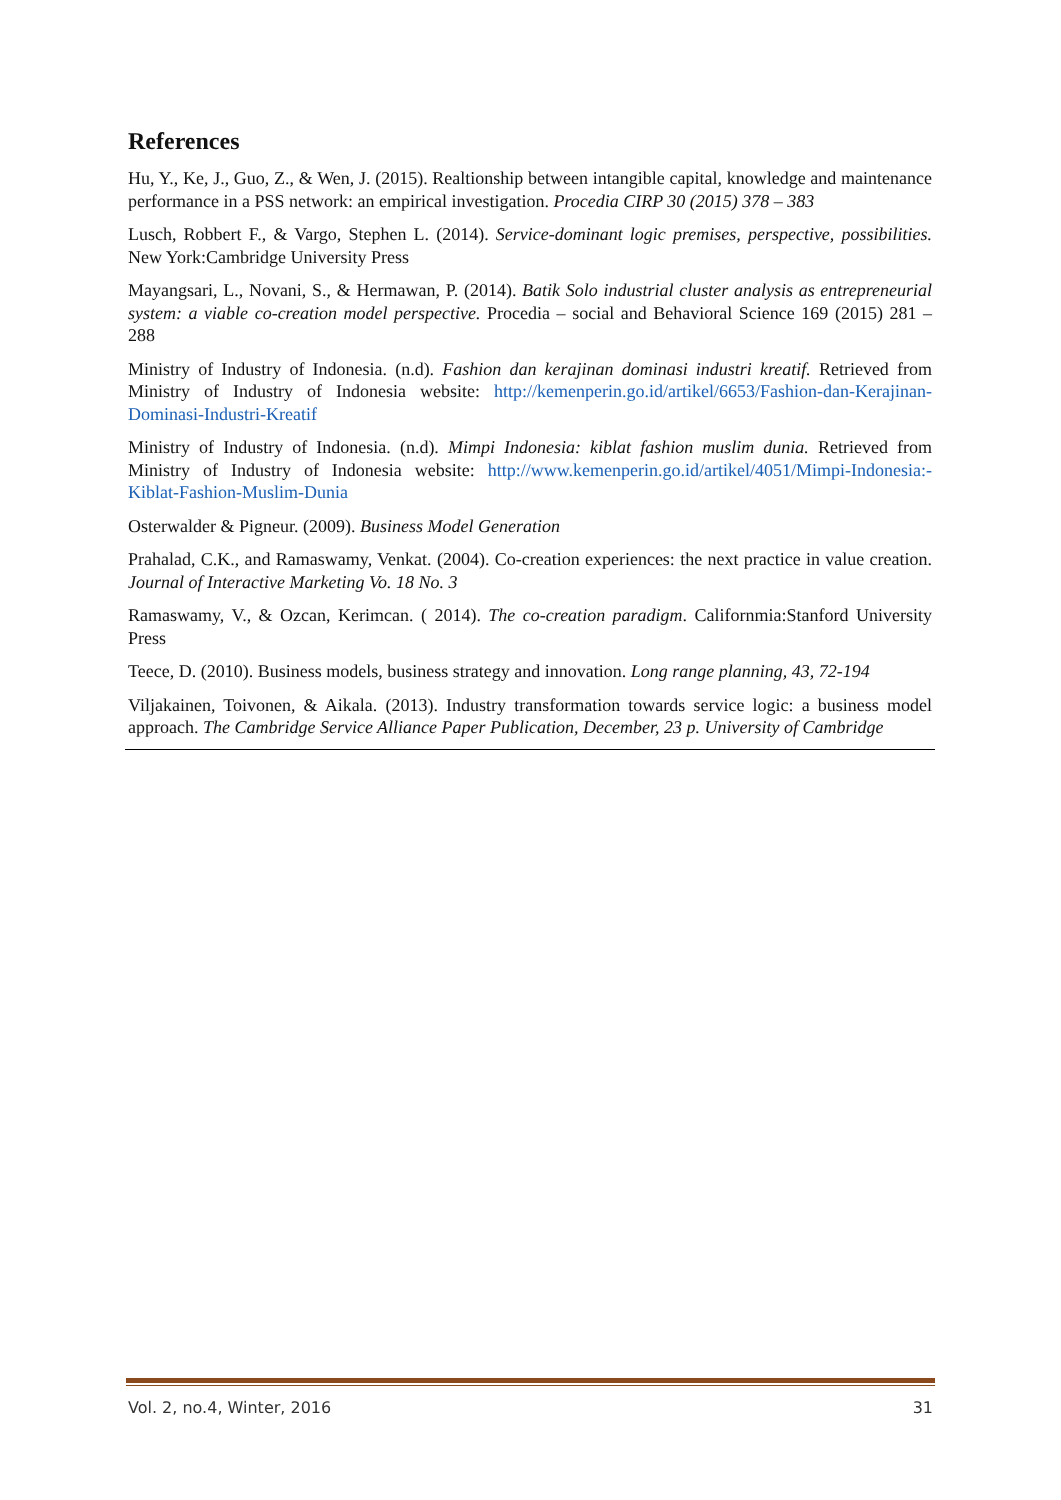References
Hu, Y., Ke, J., Guo, Z., & Wen, J. (2015). Realtionship between intangible capital, knowledge and maintenance performance in a PSS network: an empirical investigation. Procedia CIRP 30 (2015) 378 – 383
Lusch, Robbert F., & Vargo, Stephen L. (2014). Service-dominant logic premises, perspective, possibilities. New York:Cambridge University Press
Mayangsari, L., Novani, S., & Hermawan, P. (2014). Batik Solo industrial cluster analysis as entrepreneurial system: a viable co-creation model perspective. Procedia – social and Behavioral Science 169 (2015) 281 – 288
Ministry of Industry of Indonesia. (n.d). Fashion dan kerajinan dominasi industri kreatif. Retrieved from Ministry of Industry of Indonesia website: http://kemenperin.go.id/artikel/6653/Fashion-dan-Kerajinan-Dominasi-Industri-Kreatif
Ministry of Industry of Indonesia. (n.d). Mimpi Indonesia: kiblat fashion muslim dunia. Retrieved from Ministry of Industry of Indonesia website: http://www.kemenperin.go.id/artikel/4051/Mimpi-Indonesia:-Kiblat-Fashion-Muslim-Dunia
Osterwalder & Pigneur. (2009). Business Model Generation
Prahalad, C.K., and Ramaswamy, Venkat. (2004). Co-creation experiences: the next practice in value creation. Journal of Interactive Marketing Vo. 18 No. 3
Ramaswamy, V., & Ozcan, Kerimcan. ( 2014). The co-creation paradigm. Californmia:Stanford University Press
Teece, D. (2010). Business models, business strategy and innovation. Long range planning, 43, 72-194
Viljakainen, Toivonen, & Aikala. (2013). Industry transformation towards service logic: a business model approach. The Cambridge Service Alliance Paper Publication, December, 23 p. University of Cambridge
Vol. 2, no.4, Winter, 2016 31